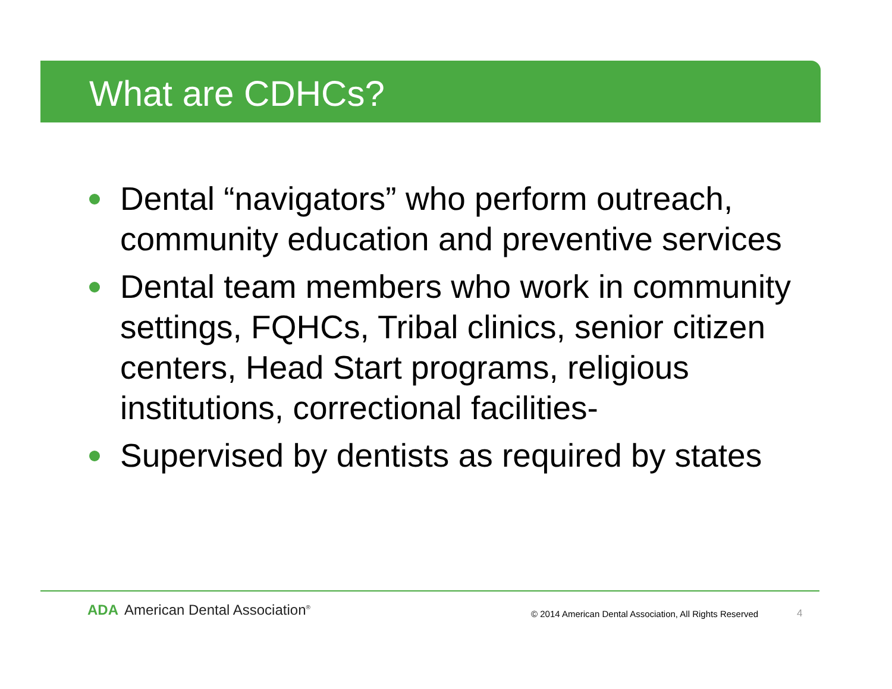What are CDHCs?
Dental “navigators” who perform outreach, community education and preventive services
Dental team members who work in community settings, FQHCs, Tribal clinics, senior citizen centers, Head Start programs, religious institutions, correctional facilities-
Supervised by dentists as required by states
ADA American Dental Association<sup>®</sup>
© 2014 American Dental Association, All Rights Reserved
4